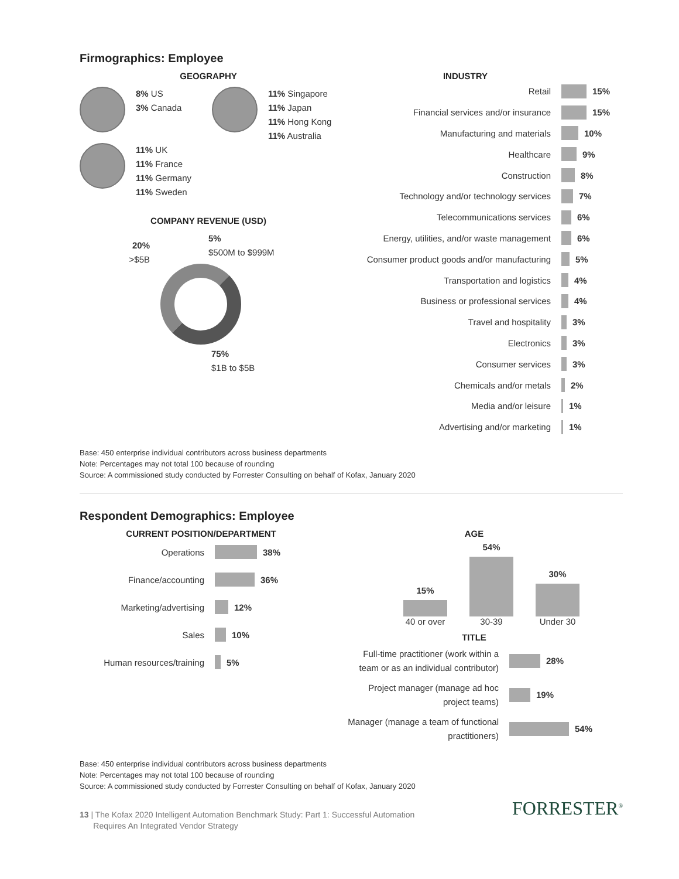Firmographics: Employee
GEOGRAPHY
8% US
3% Canada
11% Singapore
11% Japan
11% Hong Kong
11% Australia
11% UK
11% France
11% Germany
11% Sweden
COMPANY REVENUE (USD)
20%
>$5B
5%
$500M to $999M
75%
$1B to $5B
INDUSTRY
Retail 15%
Financial services and/or insurance 15%
Manufacturing and materials 10%
Healthcare 9%
Construction 8%
Technology and/or technology services 7%
Telecommunications services 6%
Energy, utilities, and/or waste management 6%
Consumer product goods and/or manufacturing 5%
Transportation and logistics 4%
Business or professional services 4%
Travel and hospitality 3%
Electronics 3%
Consumer services 3%
Chemicals and/or metals 2%
Media and/or leisure 1%
Advertising and/or marketing 1%
Base: 450 enterprise individual contributors across business departments
Note: Percentages may not total 100 because of rounding
Source: A commissioned study conducted by Forrester Consulting on behalf of Kofax, January 2020
Respondent Demographics: Employee
CURRENT POSITION/DEPARTMENT
Operations 38%
Finance/accounting 36%
Marketing/advertising 12%
Sales 10%
Human resources/training 5%
AGE
15%
40 or over
54%
30-39
30%
Under 30
TITLE
Full-time practitioner (work within a team or as an individual contributor) 28%
Project manager (manage ad hoc project teams) 19%
Manager (manage a team of functional practitioners) 54%
Base: 450 enterprise individual contributors across business departments
Note: Percentages may not total 100 because of rounding
Source: A commissioned study conducted by Forrester Consulting on behalf of Kofax, January 2020
13 | The Kofax 2020 Intelligent Automation Benchmark Study: Part 1: Successful Automation
Requires An Integrated Vendor Strategy
FORRESTER<sup>®</sup>